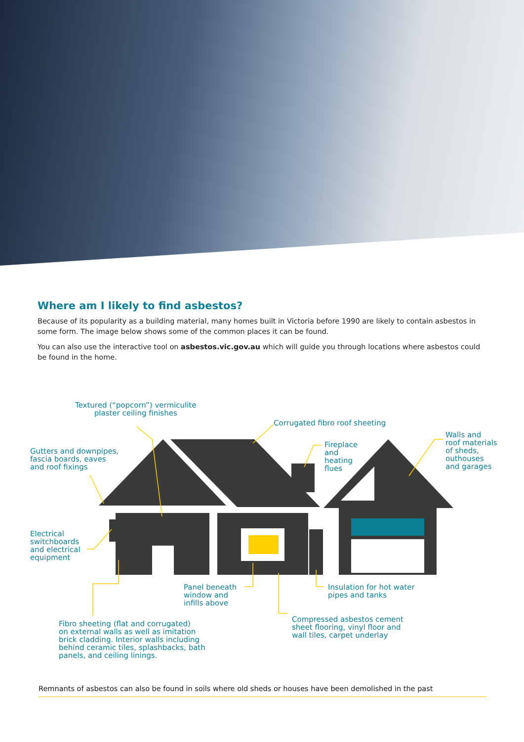Where am I likely to find asbestos?
Because of its popularity as a building material, many homes built in Victoria before 1990 are likely to contain asbestos in some form. The image below shows some of the common places it can be found.
You can also use the interactive tool on asbestos.vic.gov.au which will guide you through locations where asbestos could be found in the home.
Textured (“popcorn”) vermiculite
plaster ceiling finishes
Corrugated fibro roof sheeting
Gutters and downpipes,
fascia boards, eaves
and roof fixings
Fireplace
and
heating
flues
Walls and
roof materials
of sheds,
outhouses
and garages
Electrical
switchboards
and electrical
equipment
Panel beneath
window and
infills above
Insulation for hot water
pipes and tanks
Compressed asbestos cement
sheet flooring, vinyl floor and
wall tiles, carpet underlay
Fibro sheeting (flat and corrugated)
on external walls as well as imitation
brick cladding. Interior walls including
behind ceramic tiles, splashbacks, bath
panels, and ceiling linings.
Remnants of asbestos can also be found in soils where old sheds or houses have been demolished in the past